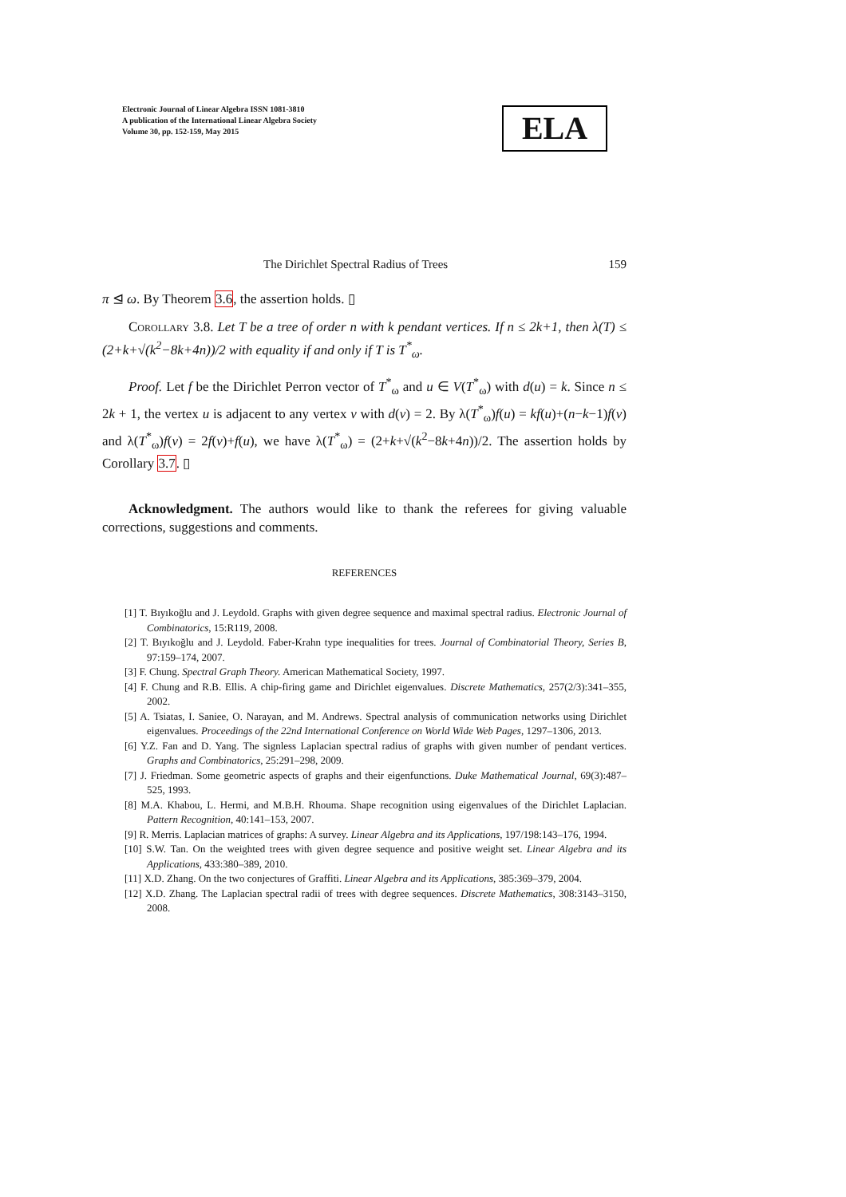Electronic Journal of Linear Algebra ISSN 1081-3810
A publication of the International Linear Algebra Society
Volume 30, pp. 152-159, May 2015
ELA
The Dirichlet Spectral Radius of Trees 159
π ⊴ ω. By Theorem 3.6, the assertion holds. ▯
Corollary 3.8. Let T be a tree of order n with k pendant vertices. If n ≤ 2k+1, then λ(T) ≤ (2+k+√(k<sup>2</sup>−8k+4n))/2 with equality if and only if T is T<sup>*</sup><sub>ω</sub>.
Proof. Let f be the Dirichlet Perron vector of T<sup>*</sup><sub>ω</sub> and u ∈ V(T<sup>*</sup><sub>ω</sub>) with d(u) = k. Since n ≤ 2k + 1, the vertex u is adjacent to any vertex v with d(v) = 2. By λ(T<sup>*</sup><sub>ω</sub>)f(u) = kf(u)+(n−k−1)f(v) and λ(T<sup>*</sup><sub>ω</sub>)f(v) = 2f(v)+f(u), we have λ(T<sup>*</sup><sub>ω</sub>) = (2+k+√(k<sup>2</sup>−8k+4n))/2. The assertion holds by Corollary 3.7. ▯
Acknowledgment. The authors would like to thank the referees for giving valuable corrections, suggestions and comments.
REFERENCES
[1] T. Bıyıkoğlu and J. Leydold. Graphs with given degree sequence and maximal spectral radius. Electronic Journal of Combinatorics, 15:R119, 2008.
[2] T. Bıyıkoğlu and J. Leydold. Faber-Krahn type inequalities for trees. Journal of Combinatorial Theory, Series B, 97:159–174, 2007.
[3] F. Chung. Spectral Graph Theory. American Mathematical Society, 1997.
[4] F. Chung and R.B. Ellis. A chip-firing game and Dirichlet eigenvalues. Discrete Mathematics, 257(2/3):341–355, 2002.
[5] A. Tsiatas, I. Saniee, O. Narayan, and M. Andrews. Spectral analysis of communication networks using Dirichlet eigenvalues. Proceedings of the 22nd International Conference on World Wide Web Pages, 1297–1306, 2013.
[6] Y.Z. Fan and D. Yang. The signless Laplacian spectral radius of graphs with given number of pendant vertices. Graphs and Combinatorics, 25:291–298, 2009.
[7] J. Friedman. Some geometric aspects of graphs and their eigenfunctions. Duke Mathematical Journal, 69(3):487–525, 1993.
[8] M.A. Khabou, L. Hermi, and M.B.H. Rhouma. Shape recognition using eigenvalues of the Dirichlet Laplacian. Pattern Recognition, 40:141–153, 2007.
[9] R. Merris. Laplacian matrices of graphs: A survey. Linear Algebra and its Applications, 197/198:143–176, 1994.
[10] S.W. Tan. On the weighted trees with given degree sequence and positive weight set. Linear Algebra and its Applications, 433:380–389, 2010.
[11] X.D. Zhang. On the two conjectures of Graffiti. Linear Algebra and its Applications, 385:369–379, 2004.
[12] X.D. Zhang. The Laplacian spectral radii of trees with degree sequences. Discrete Mathematics, 308:3143–3150, 2008.